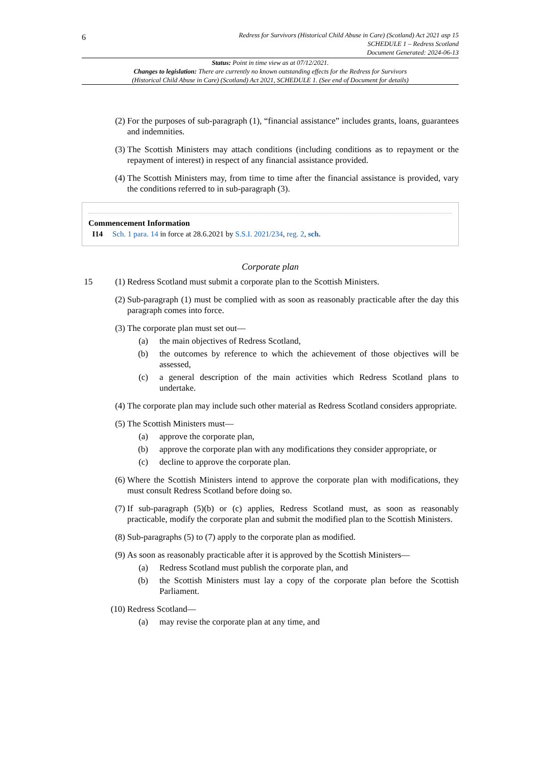6
Redress for Survivors (Historical Child Abuse in Care) (Scotland) Act 2021 asp 15
SCHEDULE 1 – Redress Scotland
Document Generated: 2024-06-13
Status: Point in time view as at 07/12/2021.
Changes to legislation: There are currently no known outstanding effects for the Redress for Survivors
(Historical Child Abuse in Care) (Scotland) Act 2021, SCHEDULE 1. (See end of Document for details)
(2)
For the purposes of sub-paragraph (1), “financial assistance” includes grants, loans, guarantees and indemnities.
(3)
The Scottish Ministers may attach conditions (including conditions as to repayment or the repayment of interest) in respect of any financial assistance provided.
(4)
The Scottish Ministers may, from time to time after the financial assistance is provided, vary the conditions referred to in sub-paragraph (3).
Commencement Information
I14 Sch. 1 para. 14 in force at 28.6.2021 by S.S.I. 2021/234, reg. 2, sch.
Corporate plan
15 (1)
Redress Scotland must submit a corporate plan to the Scottish Ministers.
(2)
Sub-paragraph (1) must be complied with as soon as reasonably practicable after the day this paragraph comes into force.
(3)
The corporate plan must set out—
(a) the main objectives of Redress Scotland,
(b) the outcomes by reference to which the achievement of those objectives will be assessed,
(c) a general description of the main activities which Redress Scotland plans to undertake.
(4)
The corporate plan may include such other material as Redress Scotland considers appropriate.
(5)
The Scottish Ministers must—
(a) approve the corporate plan,
(b) approve the corporate plan with any modifications they consider appropriate, or
(c) decline to approve the corporate plan.
(6)
Where the Scottish Ministers intend to approve the corporate plan with modifications, they must consult Redress Scotland before doing so.
(7)
If sub-paragraph (5)(b) or (c) applies, Redress Scotland must, as soon as reasonably practicable, modify the corporate plan and submit the modified plan to the Scottish Ministers.
(8)
Sub-paragraphs (5) to (7) apply to the corporate plan as modified.
(9)
As soon as reasonably practicable after it is approved by the Scottish Ministers—
(a) Redress Scotland must publish the corporate plan, and
(b) the Scottish Ministers must lay a copy of the corporate plan before the Scottish Parliament.
(10)
Redress Scotland—
(a) may revise the corporate plan at any time, and